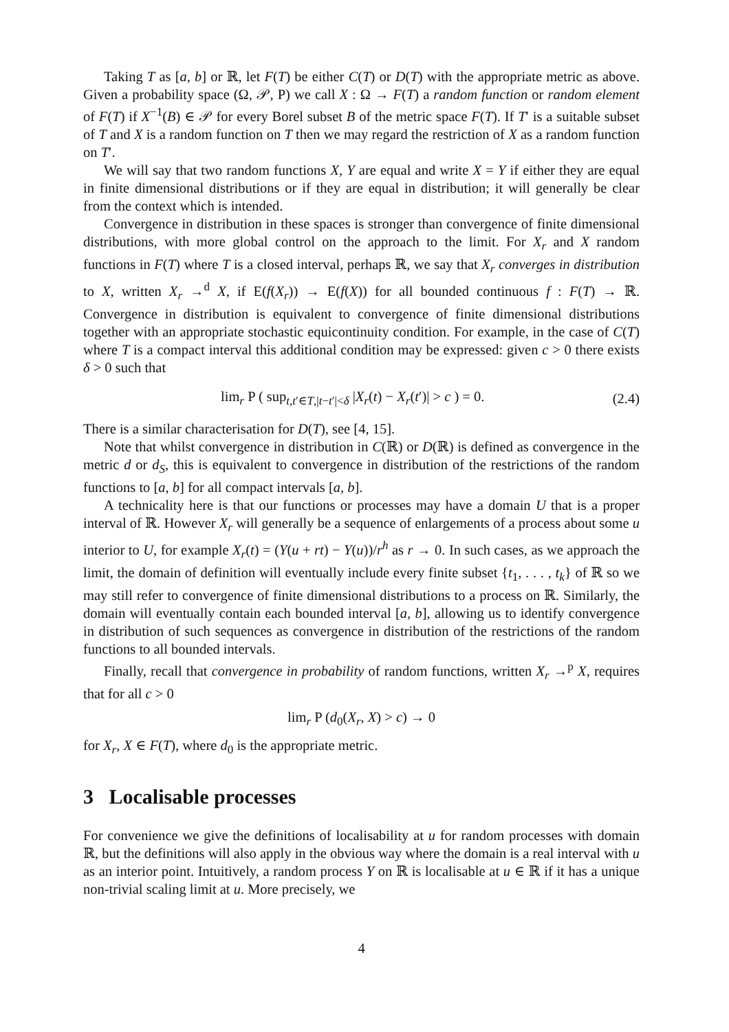Taking T as [a, b] or ℝ, let F(T) be either C(T) or D(T) with the appropriate metric as above. Given a probability space (Ω, 𝒫, P) we call X : Ω → F(T) a random function or random element of F(T) if X<sup>−1</sup>(B) ∈ 𝒫 for every Borel subset B of the metric space F(T). If T′ is a suitable subset of T and X is a random function on T then we may regard the restriction of X as a random function on T′.
We will say that two random functions X, Y are equal and write X = Y if either they are equal in finite dimensional distributions or if they are equal in distribution; it will generally be clear from the context which is intended.
Convergence in distribution in these spaces is stronger than convergence of finite dimensional distributions, with more global control on the approach to the limit. For X<sub>r</sub> and X random functions in F(T) where T is a closed interval, perhaps ℝ, we say that X<sub>r</sub> converges in distribution to X, written X<sub>r</sub> →<sup>d</sup> X, if E(f(X<sub>r</sub>)) → E(f(X)) for all bounded continuous f : F(T) → ℝ. Convergence in distribution is equivalent to convergence of finite dimensional distributions together with an appropriate stochastic equicontinuity condition. For example, in the case of C(T) where T is a compact interval this additional condition may be expressed: given c > 0 there exists δ > 0 such that
lim<sub>r</sub> P ( sup<sub>t,t′∈T,|t−t′|<δ</sub> |X<sub>r</sub>(t) − X<sub>r</sub>(t′)| > c ) = 0. (2.4)
There is a similar characterisation for D(T), see [4, 15].
Note that whilst convergence in distribution in C(ℝ) or D(ℝ) is defined as convergence in the metric d or d<sub>S</sub>, this is equivalent to convergence in distribution of the restrictions of the random functions to [a, b] for all compact intervals [a, b].
A technicality here is that our functions or processes may have a domain U that is a proper interval of ℝ. However X<sub>r</sub> will generally be a sequence of enlargements of a process about some u interior to U, for example X<sub>r</sub>(t) = (Y(u + rt) − Y(u))/r<sup>h</sup> as r → 0. In such cases, as we approach the limit, the domain of definition will eventually include every finite subset {t<sub>1</sub>, . . . , t<sub>k</sub>} of ℝ so we may still refer to convergence of finite dimensional distributions to a process on ℝ. Similarly, the domain will eventually contain each bounded interval [a, b], allowing us to identify convergence in distribution of such sequences as convergence in distribution of the restrictions of the random functions to all bounded intervals.
Finally, recall that convergence in probability of random functions, written X<sub>r</sub> →<sup>p</sup> X, requires that for all c > 0
lim<sub>r</sub> P (d<sub>0</sub>(X<sub>r</sub>, X) > c) → 0
for X<sub>r</sub>, X ∈ F(T), where d<sub>0</sub> is the appropriate metric.
3 Localisable processes
For convenience we give the definitions of localisability at u for random processes with domain ℝ, but the definitions will also apply in the obvious way where the domain is a real interval with u as an interior point. Intuitively, a random process Y on ℝ is localisable at u ∈ ℝ if it has a unique non-trivial scaling limit at u. More precisely, we
4